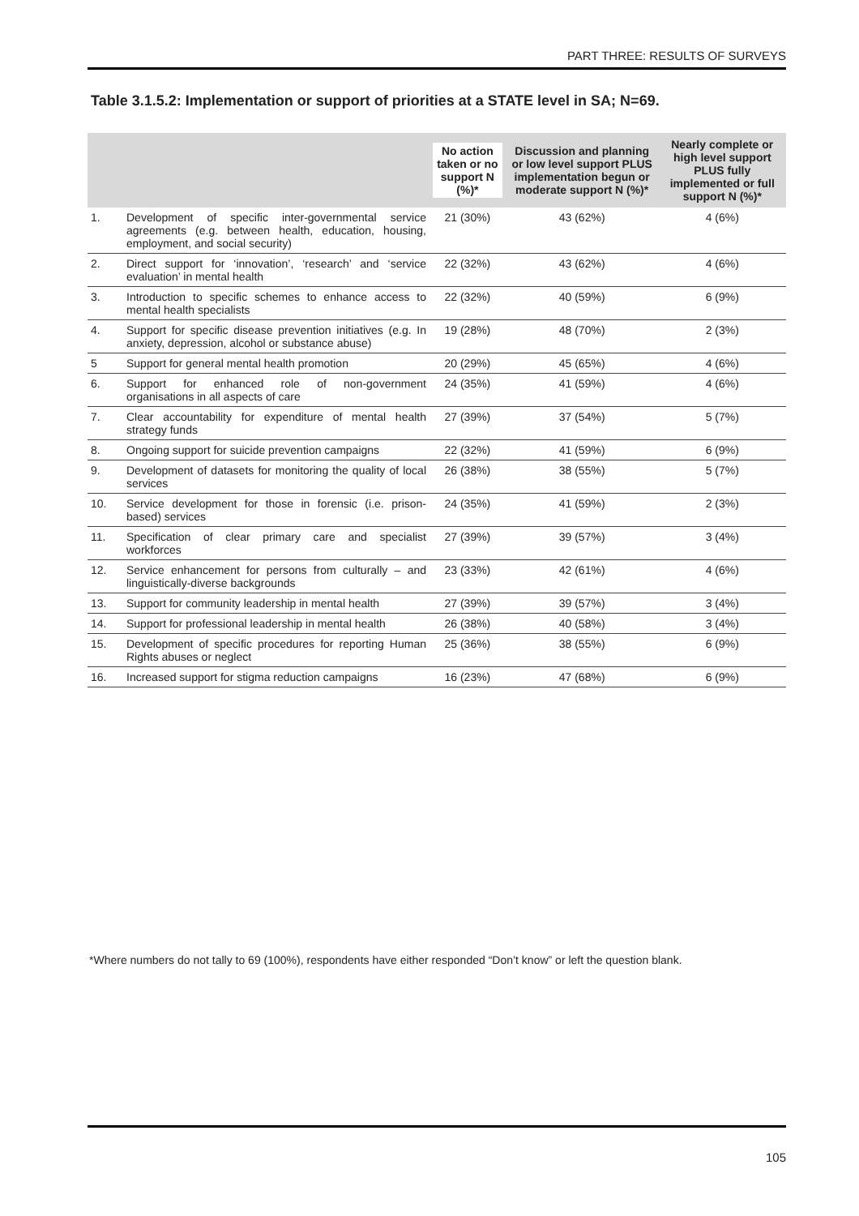PART THREE: RESULTS OF SURVEYS
Table 3.1.5.2: Implementation or support of priorities at a STATE level in SA; N=69.
| | | No action taken or no support N (%)* | Discussion and planning or low level support PLUS implementation begun or moderate support N (%)* | Nearly complete or high level support PLUS fully implemented or full support N (%)* |
| --- | --- | --- | --- | --- |
| 1. | Development of specific inter-governmental service agreements (e.g. between health, education, housing, employment, and social security) | 21 (30%) | 43 (62%) | 4 (6%) |
| 2. | Direct support for ‘innovation’, ‘research’ and ‘service evaluation’ in mental health | 22 (32%) | 43 (62%) | 4 (6%) |
| 3. | Introduction to specific schemes to enhance access to mental health specialists | 22 (32%) | 40 (59%) | 6 (9%) |
| 4. | Support for specific disease prevention initiatives (e.g. In anxiety, depression, alcohol or substance abuse) | 19 (28%) | 48 (70%) | 2 (3%) |
| 5 | Support for general mental health promotion | 20 (29%) | 45 (65%) | 4 (6%) |
| 6. | Support for enhanced role of non-government organisations in all aspects of care | 24 (35%) | 41 (59%) | 4 (6%) |
| 7. | Clear accountability for expenditure of mental health strategy funds | 27 (39%) | 37 (54%) | 5 (7%) |
| 8. | Ongoing support for suicide prevention campaigns | 22 (32%) | 41 (59%) | 6 (9%) |
| 9. | Development of datasets for monitoring the quality of local services | 26 (38%) | 38 (55%) | 5 (7%) |
| 10. | Service development for those in forensic (i.e. prison-based) services | 24 (35%) | 41 (59%) | 2 (3%) |
| 11. | Specification of clear primary care and specialist workforces | 27 (39%) | 39 (57%) | 3 (4%) |
| 12. | Service enhancement for persons from culturally – and linguistically-diverse backgrounds | 23 (33%) | 42 (61%) | 4 (6%) |
| 13. | Support for community leadership in mental health | 27 (39%) | 39 (57%) | 3 (4%) |
| 14. | Support for professional leadership in mental health | 26 (38%) | 40 (58%) | 3 (4%) |
| 15. | Development of specific procedures for reporting Human Rights abuses or neglect | 25 (36%) | 38 (55%) | 6 (9%) |
| 16. | Increased support for stigma reduction campaigns | 16 (23%) | 47 (68%) | 6 (9%) |
*Where numbers do not tally to 69 (100%), respondents have either responded “Don’t know” or left the question blank.
105